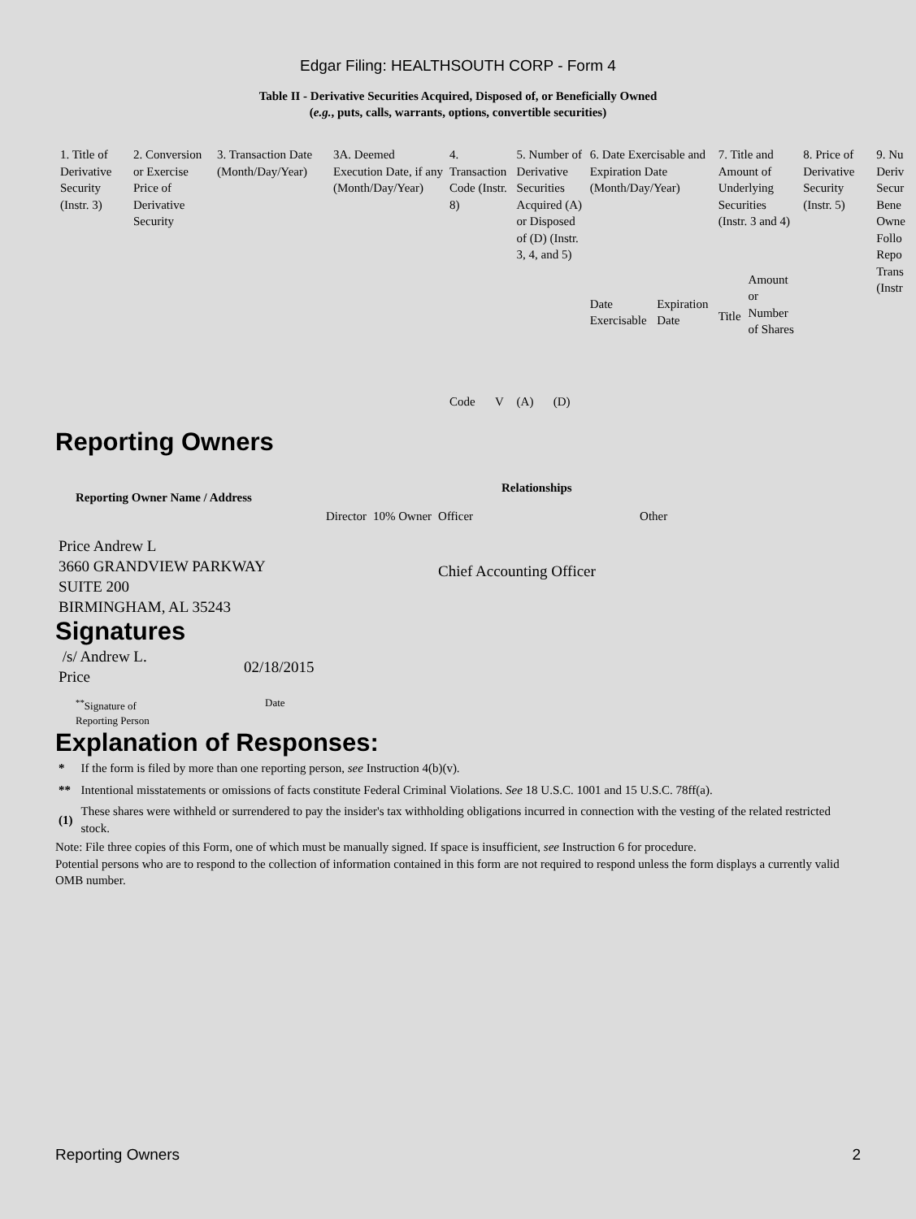Edgar Filing: HEALTHSOUTH CORP - Form 4
Table II - Derivative Securities Acquired, Disposed of, or Beneficially Owned
(e.g., puts, calls, warrants, options, convertible securities)
| 1. Title of Derivative Security (Instr. 3) | 2. Conversion or Exercise Price of Derivative Security | 3. Transaction Date (Month/Day/Year) | 3A. Deemed Execution Date, if any (Month/Day/Year) | 4. Transaction Code (Instr. 8) | | 5. Number of Derivative Securities Acquired (A) or Disposed of (D) (Instr. 3, 4, and 5) | | 6. Date Exercisable and Expiration Date (Month/Day/Year) | | 7. Title and Amount of Underlying Securities (Instr. 3 and 4) | | 8. Price of Derivative Security (Instr. 5) | 9. Nu Deriv Secur Bene Owne Follo Repo Trans (Instr |
| --- | --- | --- | --- | --- | --- | --- | --- | --- | --- | --- | --- | --- | --- |
| | | | | Code | V | (A) | (D) | Date Exercisable | Expiration Date | Title | Amount or Number of Shares | | |
Reporting Owners
| Reporting Owner Name / Address | Relationships | | | |
| --- | --- | --- | --- | --- |
| | Director | 10% Owner | Officer | Other |
| Price Andrew L 3660 GRANDVIEW PARKWAY SUITE 200 BIRMINGHAM, AL 35243 | | | Chief Accounting Officer | |
Signatures
| /s/ Andrew L. Price | 02/18/2015 |
| <sup>**</sup> Signature of Reporting Person | Date |
Explanation of Responses:
| * | If the form is filed by more than one reporting person, see Instruction 4(b)(v). |
| ** | Intentional misstatements or omissions of facts constitute Federal Criminal Violations. See 18 U.S.C. 1001 and 15 U.S.C. 78ff(a). |
| (1) | These shares were withheld or surrendered to pay the insider's tax withholding obligations incurred in connection with the vesting of the related restricted stock. |
Note: File three copies of this Form, one of which must be manually signed. If space is insufficient, see Instruction 6 for procedure.
Potential persons who are to respond to the collection of information contained in this form are not required to respond unless the form displays a currently valid OMB number.
Reporting Owners 2